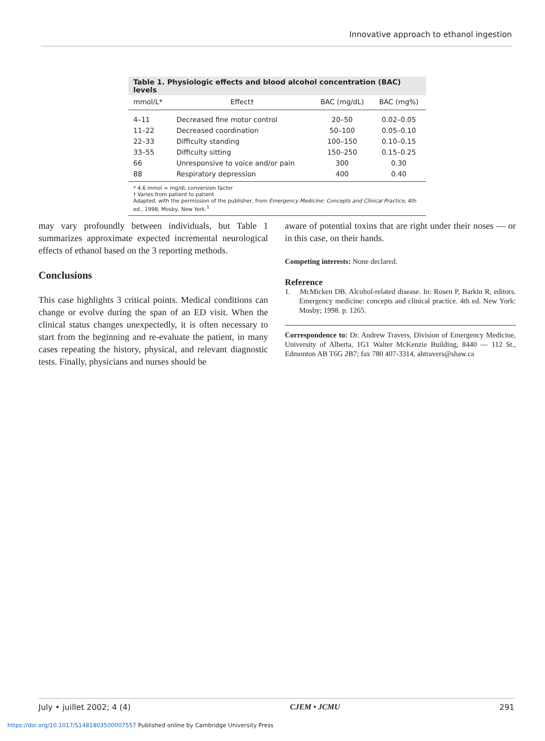Innovative approach to ethanol ingestion
Table 1. Physiologic effects and blood alcohol concentration (BAC) levels
| mmol/L* | Effect† | BAC (mg/dL) | BAC (mg%) |
| --- | --- | --- | --- |
| 4–11 | Decreased fine motor control | 20–50 | 0.02–0.05 |
| 11–22 | Decreased coordination | 50–100 | 0.05–0.10 |
| 22–33 | Difficulty standing | 100–150 | 0.10–0.15 |
| 33–55 | Difficulty sitting | 150–250 | 0.15–0.25 |
| 66 | Unresponsive to voice and/or pain | 300 | 0.30 |
| 88 | Respiratory depression | 400 | 0.40 |
* 4.6 mmol = mg/dL conversion factor
† Varies from patient to patient
Adapted, with the permission of the publisher, from Emergency Medicine: Concepts and Clinical Practice, 4th ed., 1998, Mosby, New York.<sup>1</sup>
may vary profoundly between individuals, but Table 1 summarizes approximate expected incremental neurological effects of ethanol based on the 3 reporting methods.
Conclusions
This case highlights 3 critical points. Medical conditions can change or evolve during the span of an ED visit. When the clinical status changes unexpectedly, it is often necessary to start from the beginning and re-evaluate the patient, in many cases repeating the history, physical, and relevant diagnostic tests. Finally, physicians and nurses should be
aware of potential toxins that are right under their noses — or in this case, on their hands.
Competing interests: None declared.
Reference
1. McMicken DB. Alcohol-related disease. In: Rosen P, Barkin R, editors. Emergency medicine: concepts and clinical practice. 4th ed. New York: Mosby; 1998. p. 1265.
Correspondence to: Dr. Andrew Travers, Division of Emergency Medicine, University of Alberta, 1G1 Walter McKenzie Building, 8440 — 112 St., Edmonton AB T6G 2B7; fax 780 407-3314, ahtravers@shaw.ca
July • juillet 2002; 4 (4) CJEM • JCMU 291
https://doi.org/10.1017/S1481803500007557 Published online by Cambridge University Press